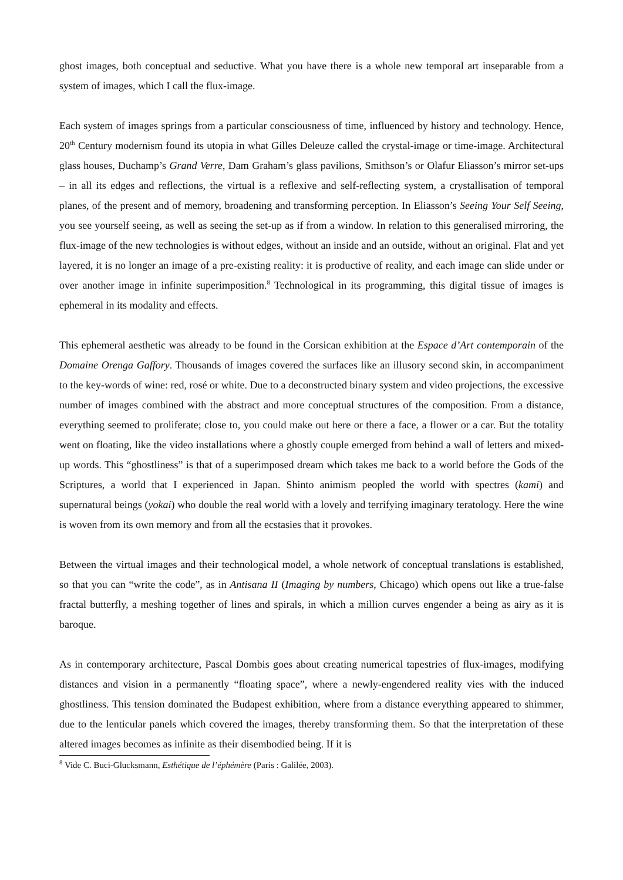ghost images, both conceptual and seductive. What you have there is a whole new temporal art inseparable from a system of images, which I call the flux-image.
Each system of images springs from a particular consciousness of time, influenced by history and technology. Hence, 20<sup>th</sup> Century modernism found its utopia in what Gilles Deleuze called the crystal-image or time-image. Architectural glass houses, Duchamp’s Grand Verre, Dam Graham’s glass pavilions, Smithson’s or Olafur Eliasson’s mirror set-ups – in all its edges and reflections, the virtual is a reflexive and self-reflecting system, a crystallisation of temporal planes, of the present and of memory, broadening and transforming perception. In Eliasson’s Seeing Your Self Seeing, you see yourself seeing, as well as seeing the set-up as if from a window. In relation to this generalised mirroring, the flux-image of the new technologies is without edges, without an inside and an outside, without an original. Flat and yet layered, it is no longer an image of a pre-existing reality: it is productive of reality, and each image can slide under or over another image in infinite superimposition.<sup>8</sup> Technological in its programming, this digital tissue of images is ephemeral in its modality and effects.
This ephemeral aesthetic was already to be found in the Corsican exhibition at the Espace d’Art contemporain of the Domaine Orenga Gaffory. Thousands of images covered the surfaces like an illusory second skin, in accompaniment to the key-words of wine: red, rosé or white. Due to a deconstructed binary system and video projections, the excessive number of images combined with the abstract and more conceptual structures of the composition. From a distance, everything seemed to proliferate; close to, you could make out here or there a face, a flower or a car. But the totality went on floating, like the video installations where a ghostly couple emerged from behind a wall of letters and mixed-up words. This “ghostliness” is that of a superimposed dream which takes me back to a world before the Gods of the Scriptures, a world that I experienced in Japan. Shinto animism peopled the world with spectres (kami) and supernatural beings (yokai) who double the real world with a lovely and terrifying imaginary teratology. Here the wine is woven from its own memory and from all the ecstasies that it provokes.
Between the virtual images and their technological model, a whole network of conceptual translations is established, so that you can “write the code”, as in Antisana II (Imaging by numbers, Chicago) which opens out like a true-false fractal butterfly, a meshing together of lines and spirals, in which a million curves engender a being as airy as it is baroque.
As in contemporary architecture, Pascal Dombis goes about creating numerical tapestries of flux-images, modifying distances and vision in a permanently “floating space”, where a newly-engendered reality vies with the induced ghostliness. This tension dominated the Budapest exhibition, where from a distance everything appeared to shimmer, due to the lenticular panels which covered the images, thereby transforming them. So that the interpretation of these altered images becomes as infinite as their disembodied being. If it is
<sup>8</sup> Vide C. Buci-Glucksmann, Esthétique de l’éphémère (Paris : Galilée, 2003).